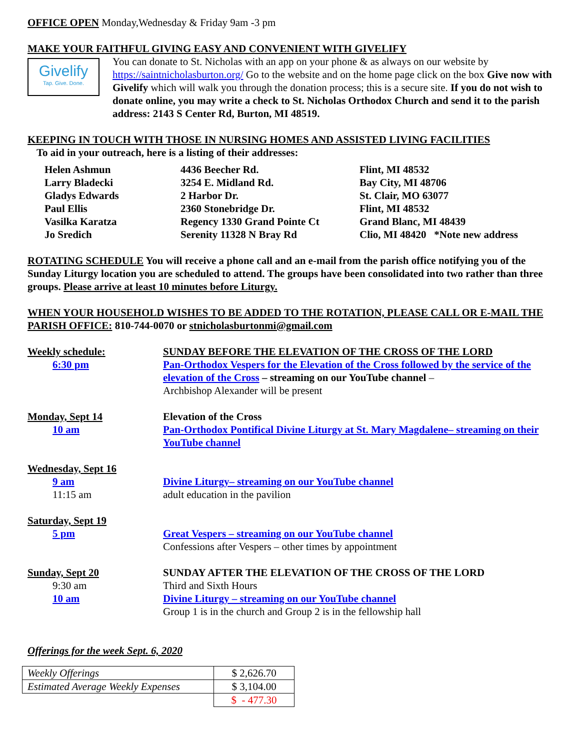OFFICE OPEN Monday,Wednesday & Friday 9am -3 pm
MAKE YOUR FAITHFUL GIVING EASY AND CONVENIENT WITH GIVELIFY
Givelify
Tap. Give. Done.
You can donate to St. Nicholas with an app on your phone & as always on our website by https://saintnicholasburton.org/ Go to the website and on the home page click on the box Give now with Givelify which will walk you through the donation process; this is a secure site. If you do not wish to donate online, you may write a check to St. Nicholas Orthodox Church and send it to the parish address: 2143 S Center Rd, Burton, MI 48519.
KEEPING IN TOUCH WITH THOSE IN NURSING HOMES AND ASSISTED LIVING FACILITIES
To aid in your outreach, here is a listing of their addresses:
| Helen Ashmun | 4436 Beecher Rd. | Flint, MI 48532 |
| Larry Bladecki | 3254 E. Midland Rd. | Bay City, MI 48706 |
| Gladys Edwards | 2 Harbor Dr. | St. Clair, MO 63077 |
| Paul Ellis | 2360 Stonebridge Dr. | Flint, MI 48532 |
| Vasilka Karatza | Regency 1330 Grand Pointe Ct | Grand Blanc, MI 48439 |
| Jo Sredich | Serenity 11328 N Bray Rd | Clio, MI 48420 *Note new address |
ROTATING SCHEDULE You will receive a phone call and an e-mail from the parish office notifying you of the Sunday Liturgy location you are scheduled to attend. The groups have been consolidated into two rather than three groups. Please arrive at least 10 minutes before Liturgy.
WHEN YOUR HOUSEHOLD WISHES TO BE ADDED TO THE ROTATION, PLEASE CALL OR E-MAIL THE PARISH OFFICE: 810-744-0070 or stnicholasburtonmi@gmail.com
| Weekly schedule: | SUNDAY BEFORE THE ELEVATION OF THE CROSS OF THE LORD |
| 6:30 pm | Pan-Orthodox Vespers for the Elevation of the Cross followed by the service of the elevation of the Cross – streaming on our YouTube channel – Archbishop Alexander will be present |
| Monday, Sept 14 | Elevation of the Cross |
| 10 am | Pan-Orthodox Pontifical Divine Liturgy at St. Mary Magdalene– streaming on their YouTube channel |
| Wednesday, Sept 16 | |
| 9 am | Divine Liturgy– streaming on our YouTube channel |
| 11:15 am | adult education in the pavilion |
| Saturday, Sept 19 | |
| 5 pm | Great Vespers – streaming on our YouTube channel |
| | Confessions after Vespers – other times by appointment |
| Sunday, Sept 20 | SUNDAY AFTER THE ELEVATION OF THE CROSS OF THE LORD |
| 9:30 am | Third and Sixth Hours |
| 10 am | Divine Liturgy – streaming on our YouTube channel |
| | Group 1 is in the church and Group 2 is in the fellowship hall |
Offerings for the week Sept. 6, 2020
| Weekly Offerings | $ 2,626.70 |
| Estimated Average Weekly Expenses | $ 3,104.00 |
| | $ - 477.30 |